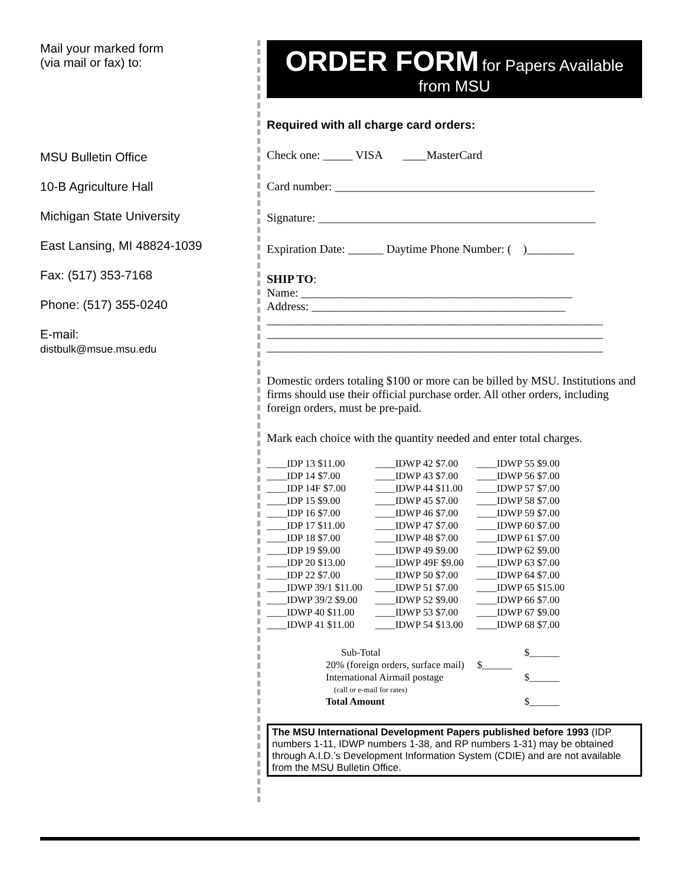Mail your marked form
(via mail or fax) to:
MSU Bulletin Office
10-B Agriculture Hall
Michigan State University
East Lansing, MI 48824-1039
Fax: (517) 353-7168
Phone: (517) 355-0240
E-mail:
distbulk@msue.msu.edu
ORDER FORM for Papers Available
from MSU
Required with all charge card orders:
Check one: _____ VISA ____MasterCard
Card number: ____________________________________________
Signature: _______________________________________________
Expiration Date: ______ Daytime Phone Number: ( )________
SHIP TO:
Name: ______________________________________________
Address: ___________________________________________
_________________________________________________________
_________________________________________________________
_________________________________________________________
Domestic orders totaling $100 or more can be billed by MSU. Institutions and firms should use their official purchase order. All other orders, including foreign orders, must be pre-paid.
Mark each choice with the quantity needed and enter total charges.
| ____IDP 13 $11.00 | ____IDWP 42 $7.00 | ____IDWP 55 $9.00 |
| ____IDP 14 $7.00 | ____IDWP 43 $7.00 | ____IDWP 56 $7.00 |
| ____IDP 14F $7.00 | ____IDWP 44 $11.00 | ____IDWP 57 $7.00 |
| ____IDP 15 $9.00 | ____IDWP 45 $7.00 | ____IDWP 58 $7.00 |
| ____IDP 16 $7.00 | ____IDWP 46 $7.00 | ____IDWP 59 $7.00 |
| ____IDP 17 $11.00 | ____IDWP 47 $7.00 | ____IDWP 60 $7.00 |
| ____IDP 18 $7.00 | ____IDWP 48 $7.00 | ____IDWP 61 $7.00 |
| ____IDP 19 $9.00 | ____IDWP 49 $9.00 | ____IDWP 62 $9.00 |
| ____IDP 20 $13.00 | ____IDWP 49F $9.00 | ____IDWP 63 $7.00 |
| ____IDP 22 $7.00 | ____IDWP 50 $7.00 | ____IDWP 64 $7.00 |
| ____IDWP 39/1 $11.00 | ____IDWP 51 $7.00 | ____IDWP 65 $15.00 |
| ____IDWP 39/2 $9.00 | ____IDWP 52 $9.00 | ____IDWP 66 $7.00 |
| ____IDWP 40 $11.00 | ____IDWP 53 $7.00 | ____IDWP 67 $9.00 |
| ____IDWP 41 $11.00 | ____IDWP 54 $13.00 | ____IDWP 68 $7.00 |
| Sub-Total | $______ |
| 20% (foreign orders, surface mail) | $______ |
| International Airmail postage (call or e-mail for rates) | $______ |
| Total Amount | $______ |
The MSU International Development Papers published before 1993 (IDP numbers 1-11, IDWP numbers 1-38, and RP numbers 1-31) may be obtained through A.I.D.’s Development Information System (CDIE) and are not available from the MSU Bulletin Office.